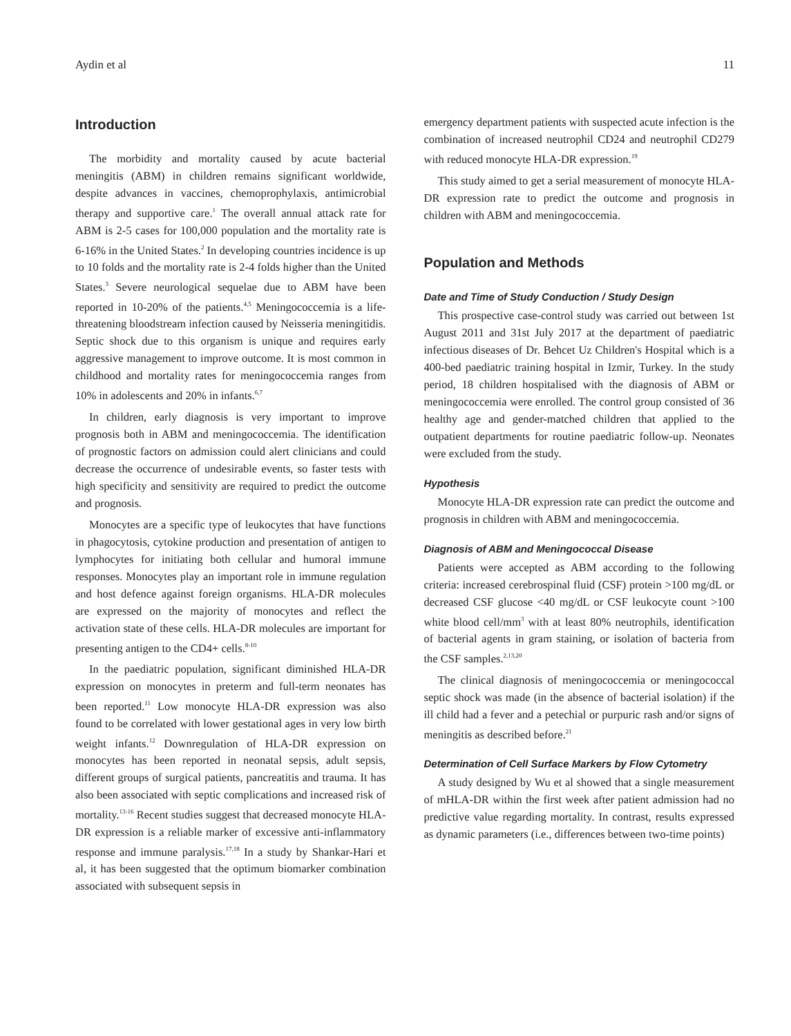Aydin et al 11
Introduction
The morbidity and mortality caused by acute bacterial meningitis (ABM) in children remains significant worldwide, despite advances in vaccines, chemoprophylaxis, antimicrobial therapy and supportive care.<sup>1</sup> The overall annual attack rate for ABM is 2-5 cases for 100,000 population and the mortality rate is 6-16% in the United States.<sup>2</sup> In developing countries incidence is up to 10 folds and the mortality rate is 2-4 folds higher than the United States.<sup>3</sup> Severe neurological sequelae due to ABM have been reported in 10-20% of the patients.<sup>4,5</sup> Meningococcemia is a life-threatening bloodstream infection caused by Neisseria meningitidis. Septic shock due to this organism is unique and requires early aggressive management to improve outcome. It is most common in childhood and mortality rates for meningococcemia ranges from 10% in adolescents and 20% in infants.<sup>6,7</sup>
In children, early diagnosis is very important to improve prognosis both in ABM and meningococcemia. The identification of prognostic factors on admission could alert clinicians and could decrease the occurrence of undesirable events, so faster tests with high specificity and sensitivity are required to predict the outcome and prognosis.
Monocytes are a specific type of leukocytes that have functions in phagocytosis, cytokine production and presentation of antigen to lymphocytes for initiating both cellular and humoral immune responses. Monocytes play an important role in immune regulation and host defence against foreign organisms. HLA-DR molecules are expressed on the majority of monocytes and reflect the activation state of these cells. HLA-DR molecules are important for presenting antigen to the CD4+ cells.<sup>8-10</sup>
In the paediatric population, significant diminished HLA-DR expression on monocytes in preterm and full-term neonates has been reported.<sup>11</sup> Low monocyte HLA-DR expression was also found to be correlated with lower gestational ages in very low birth weight infants.<sup>12</sup> Downregulation of HLA-DR expression on monocytes has been reported in neonatal sepsis, adult sepsis, different groups of surgical patients, pancreatitis and trauma. It has also been associated with septic complications and increased risk of mortality.<sup>13-16</sup> Recent studies suggest that decreased monocyte HLA-DR expression is a reliable marker of excessive anti-inflammatory response and immune paralysis.<sup>17,18</sup> In a study by Shankar-Hari et al, it has been suggested that the optimum biomarker combination associated with subsequent sepsis in
emergency department patients with suspected acute infection is the combination of increased neutrophil CD24 and neutrophil CD279 with reduced monocyte HLA-DR expression.<sup>19</sup>
This study aimed to get a serial measurement of monocyte HLA-DR expression rate to predict the outcome and prognosis in children with ABM and meningococcemia.
Population and Methods
Date and Time of Study Conduction / Study Design
This prospective case-control study was carried out between 1st August 2011 and 31st July 2017 at the department of paediatric infectious diseases of Dr. Behcet Uz Children's Hospital which is a 400-bed paediatric training hospital in Izmir, Turkey. In the study period, 18 children hospitalised with the diagnosis of ABM or meningococcemia were enrolled. The control group consisted of 36 healthy age and gender-matched children that applied to the outpatient departments for routine paediatric follow-up. Neonates were excluded from the study.
Hypothesis
Monocyte HLA-DR expression rate can predict the outcome and prognosis in children with ABM and meningococcemia.
Diagnosis of ABM and Meningococcal Disease
Patients were accepted as ABM according to the following criteria: increased cerebrospinal fluid (CSF) protein >100 mg/dL or decreased CSF glucose <40 mg/dL or CSF leukocyte count >100 white blood cell/mm<sup>3</sup> with at least 80% neutrophils, identification of bacterial agents in gram staining, or isolation of bacteria from the CSF samples.<sup>2,13,20</sup>
The clinical diagnosis of meningococcemia or meningococcal septic shock was made (in the absence of bacterial isolation) if the ill child had a fever and a petechial or purpuric rash and/or signs of meningitis as described before.<sup>21</sup>
Determination of Cell Surface Markers by Flow Cytometry
A study designed by Wu et al showed that a single measurement of mHLA-DR within the first week after patient admission had no predictive value regarding mortality. In contrast, results expressed as dynamic parameters (i.e., differences between two-time points)